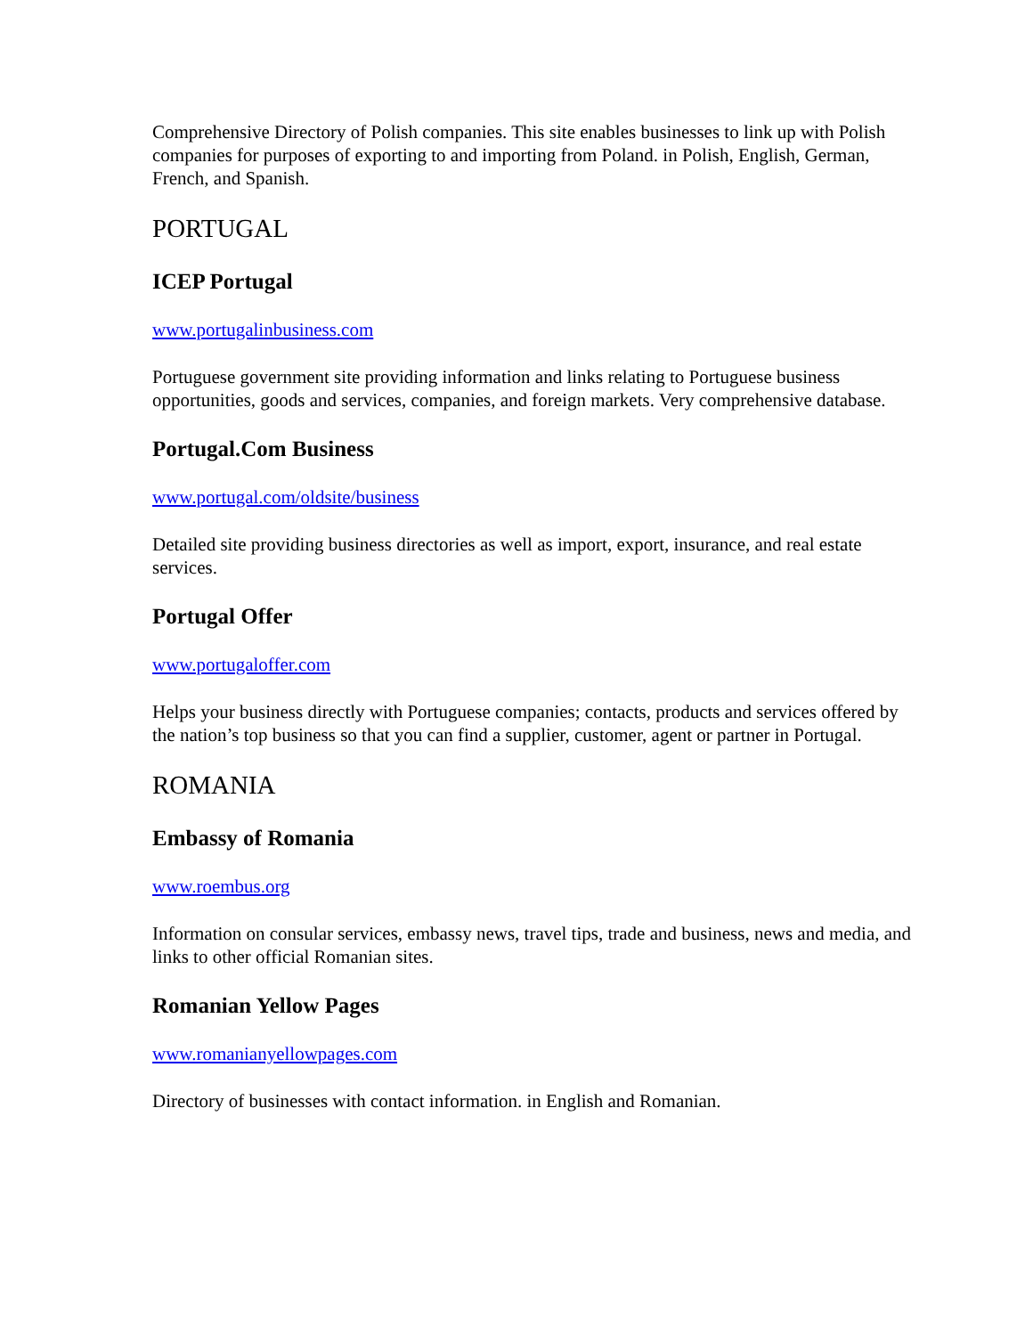Comprehensive Directory of Polish companies. This site enables businesses to link up with Polish companies for purposes of exporting to and importing from Poland. in Polish, English, German, French, and Spanish.
PORTUGAL
ICEP Portugal
www.portugalinbusiness.com
Portuguese government site providing information and links relating to Portuguese business opportunities, goods and services, companies, and foreign markets. Very comprehensive database.
Portugal.Com Business
www.portugal.com/oldsite/business
Detailed site providing business directories as well as import, export, insurance, and real estate services.
Portugal Offer
www.portugaloffer.com
Helps your business directly with Portuguese companies; contacts, products and services offered by the nation’s top business so that you can find a supplier, customer, agent or partner in Portugal.
ROMANIA
Embassy of Romania
www.roembus.org
Information on consular services, embassy news, travel tips, trade and business, news and media, and links to other official Romanian sites.
Romanian Yellow Pages
www.romanianyellowpages.com
Directory of businesses with contact information. in English and Romanian.